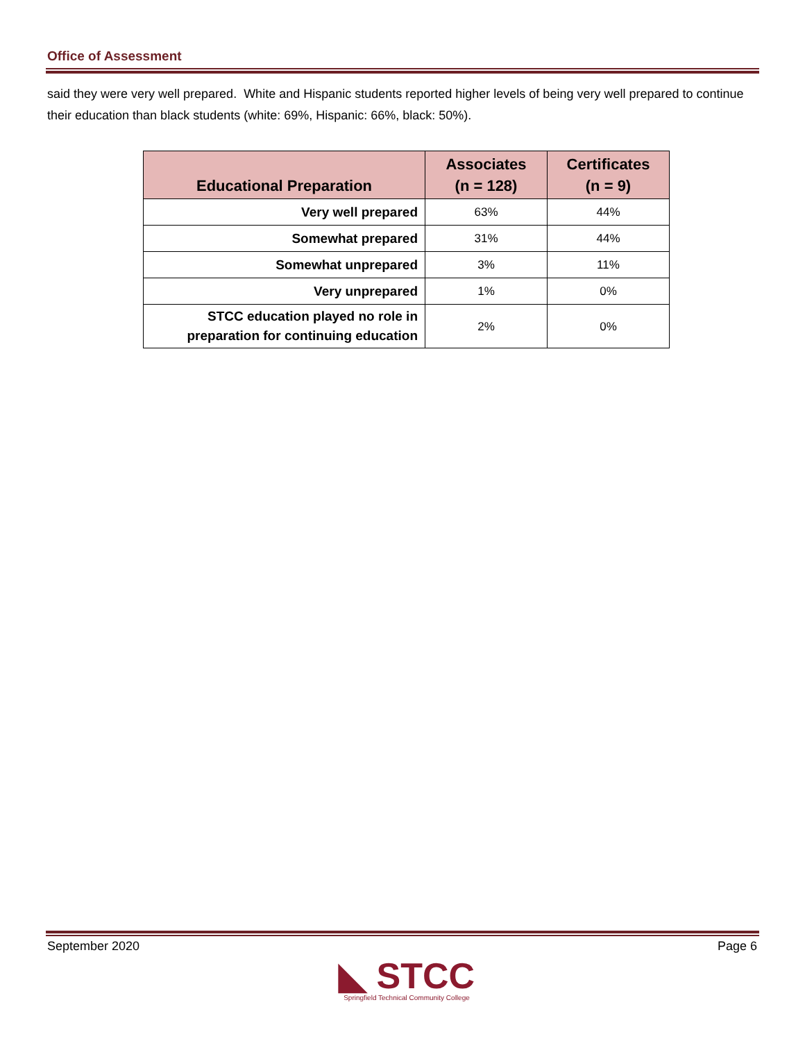Office of Assessment
said they were very well prepared. White and Hispanic students reported higher levels of being very well prepared to continue their education than black students (white: 69%, Hispanic: 66%, black: 50%).
| Educational Preparation | Associates (n = 128) | Certificates (n = 9) |
| --- | --- | --- |
| Very well prepared | 63% | 44% |
| Somewhat prepared | 31% | 44% |
| Somewhat unprepared | 3% | 11% |
| Very unprepared | 1% | 0% |
| STCC education played no role in preparation for continuing education | 2% | 0% |
September 2020 Page 6
◣ STCC
Springfield Technical Community College